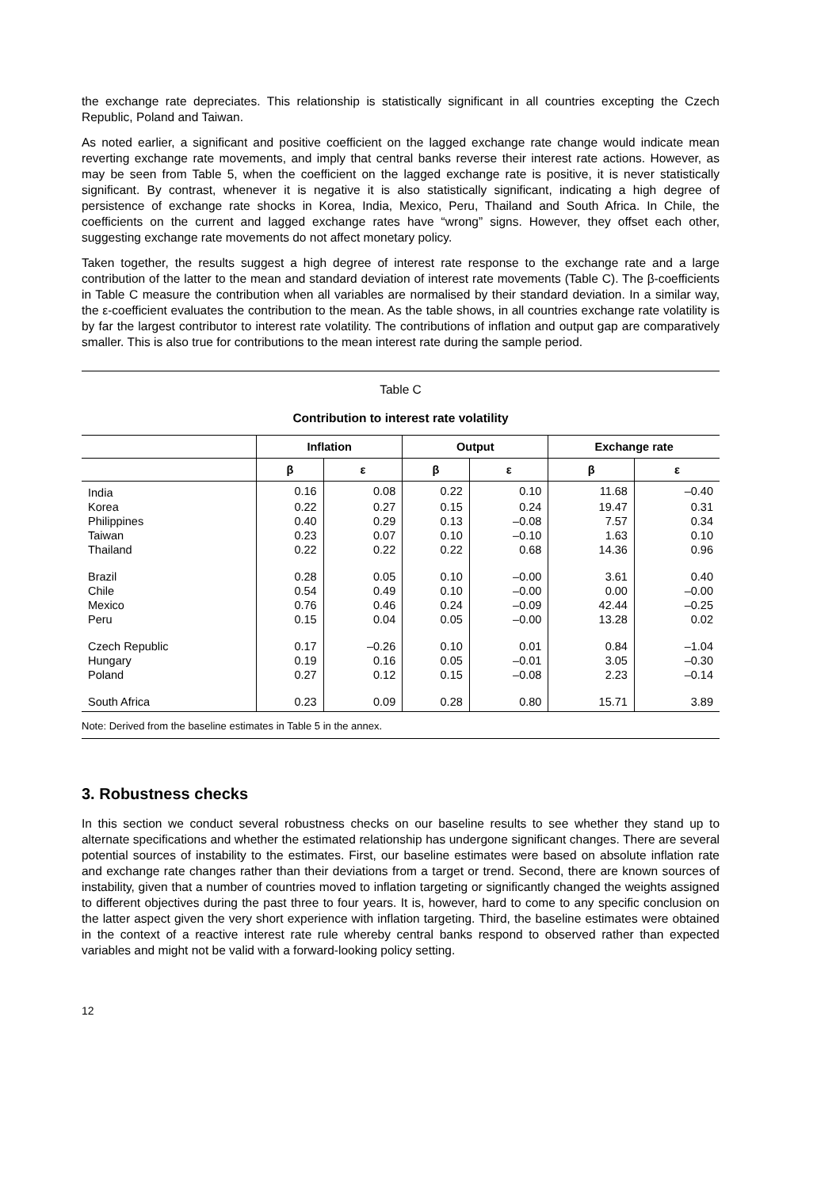the exchange rate depreciates. This relationship is statistically significant in all countries excepting the Czech Republic, Poland and Taiwan.
As noted earlier, a significant and positive coefficient on the lagged exchange rate change would indicate mean reverting exchange rate movements, and imply that central banks reverse their interest rate actions. However, as may be seen from Table 5, when the coefficient on the lagged exchange rate is positive, it is never statistically significant. By contrast, whenever it is negative it is also statistically significant, indicating a high degree of persistence of exchange rate shocks in Korea, India, Mexico, Peru, Thailand and South Africa. In Chile, the coefficients on the current and lagged exchange rates have “wrong” signs. However, they offset each other, suggesting exchange rate movements do not affect monetary policy.
Taken together, the results suggest a high degree of interest rate response to the exchange rate and a large contribution of the latter to the mean and standard deviation of interest rate movements (Table C). The β-coefficients in Table C measure the contribution when all variables are normalised by their standard deviation. In a similar way, the ε-coefficient evaluates the contribution to the mean. As the table shows, in all countries exchange rate volatility is by far the largest contributor to interest rate volatility. The contributions of inflation and output gap are comparatively smaller. This is also true for contributions to the mean interest rate during the sample period.
Table C
Contribution to interest rate volatility
| | Inflation | | Output | | Exchange rate | |
| --- | --- | --- | --- | --- | --- | --- |
| | β | ε | β | ε | β | ε |
| India | 0.16 | 0.08 | 0.22 | 0.10 | 11.68 | –0.40 |
| Korea | 0.22 | 0.27 | 0.15 | 0.24 | 19.47 | 0.31 |
| Philippines | 0.40 | 0.29 | 0.13 | –0.08 | 7.57 | 0.34 |
| Taiwan | 0.23 | 0.07 | 0.10 | –0.10 | 1.63 | 0.10 |
| Thailand | 0.22 | 0.22 | 0.22 | 0.68 | 14.36 | 0.96 |
| Brazil | 0.28 | 0.05 | 0.10 | –0.00 | 3.61 | 0.40 |
| Chile | 0.54 | 0.49 | 0.10 | –0.00 | 0.00 | –0.00 |
| Mexico | 0.76 | 0.46 | 0.24 | –0.09 | 42.44 | –0.25 |
| Peru | 0.15 | 0.04 | 0.05 | –0.00 | 13.28 | 0.02 |
| Czech Republic | 0.17 | –0.26 | 0.10 | 0.01 | 0.84 | –1.04 |
| Hungary | 0.19 | 0.16 | 0.05 | –0.01 | 3.05 | –0.30 |
| Poland | 0.27 | 0.12 | 0.15 | –0.08 | 2.23 | –0.14 |
| South Africa | 0.23 | 0.09 | 0.28 | 0.80 | 15.71 | 3.89 |
Note: Derived from the baseline estimates in Table 5 in the annex.
3. Robustness checks
In this section we conduct several robustness checks on our baseline results to see whether they stand up to alternate specifications and whether the estimated relationship has undergone significant changes. There are several potential sources of instability to the estimates. First, our baseline estimates were based on absolute inflation rate and exchange rate changes rather than their deviations from a target or trend. Second, there are known sources of instability, given that a number of countries moved to inflation targeting or significantly changed the weights assigned to different objectives during the past three to four years. It is, however, hard to come to any specific conclusion on the latter aspect given the very short experience with inflation targeting. Third, the baseline estimates were obtained in the context of a reactive interest rate rule whereby central banks respond to observed rather than expected variables and might not be valid with a forward-looking policy setting.
12